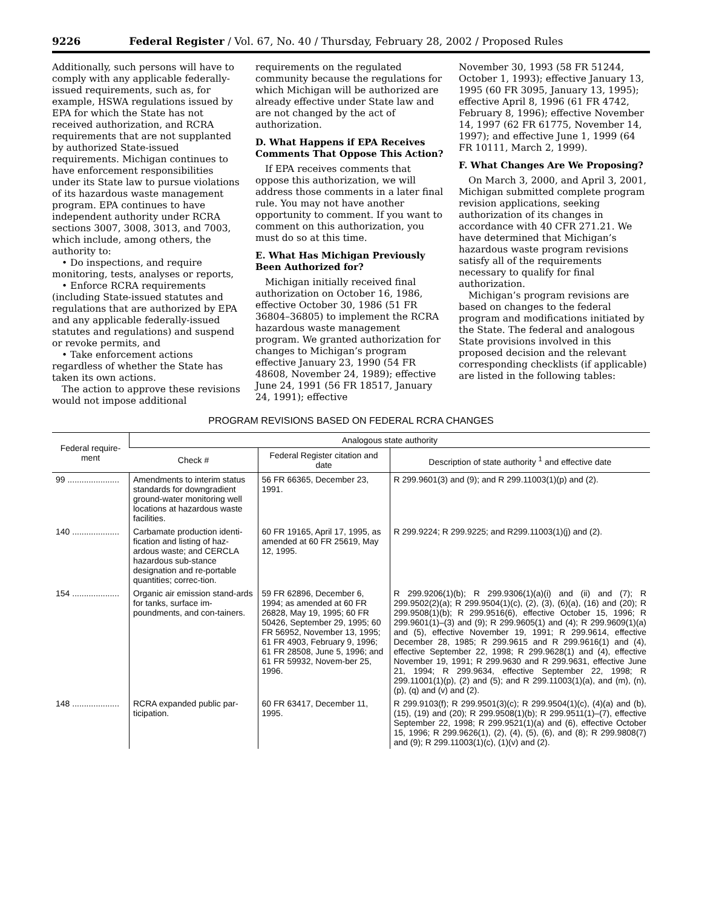9226 Federal Register / Vol. 67, No. 40 / Thursday, February 28, 2002 / Proposed Rules
Additionally, such persons will have to comply with any applicable federally-issued requirements, such as, for example, HSWA regulations issued by EPA for which the State has not received authorization, and RCRA requirements that are not supplanted by authorized State-issued requirements. Michigan continues to have enforcement responsibilities under its State law to pursue violations of its hazardous waste management program. EPA continues to have independent authority under RCRA sections 3007, 3008, 3013, and 7003, which include, among others, the authority to:
• Do inspections, and require monitoring, tests, analyses or reports,
• Enforce RCRA requirements (including State-issued statutes and regulations that are authorized by EPA and any applicable federally-issued statutes and regulations) and suspend or revoke permits, and
• Take enforcement actions regardless of whether the State has taken its own actions.
The action to approve these revisions would not impose additional
requirements on the regulated community because the regulations for which Michigan will be authorized are already effective under State law and are not changed by the act of authorization.
D. What Happens if EPA Receives Comments That Oppose This Action?
If EPA receives comments that oppose this authorization, we will address those comments in a later final rule. You may not have another opportunity to comment. If you want to comment on this authorization, you must do so at this time.
E. What Has Michigan Previously Been Authorized for?
Michigan initially received final authorization on October 16, 1986, effective October 30, 1986 (51 FR 36804–36805) to implement the RCRA hazardous waste management program. We granted authorization for changes to Michigan’s program effective January 23, 1990 (54 FR 48608, November 24, 1989); effective June 24, 1991 (56 FR 18517, January 24, 1991); effective
November 30, 1993 (58 FR 51244, October 1, 1993); effective January 13, 1995 (60 FR 3095, January 13, 1995); effective April 8, 1996 (61 FR 4742, February 8, 1996); effective November 14, 1997 (62 FR 61775, November 14, 1997); and effective June 1, 1999 (64 FR 10111, March 2, 1999).
F. What Changes Are We Proposing?
On March 3, 2000, and April 3, 2001, Michigan submitted complete program revision applications, seeking authorization of its changes in accordance with 40 CFR 271.21. We have determined that Michigan’s hazardous waste program revisions satisfy all of the requirements necessary to qualify for final authorization.
Michigan’s program revisions are based on changes to the federal program and modifications initiated by the State. The federal and analogous State provisions involved in this proposed decision and the relevant corresponding checklists (if applicable) are listed in the following tables:
PROGRAM REVISIONS BASED ON FEDERAL RCRA CHANGES
| Federal require-ment | Analogous state authority | | |
| --- | --- | --- | --- |
| | Check # | Federal Register citation and date | Description of state authority <sup>1</sup> and effective date |
| 99 ...................... | Amendments to interim status standards for downgradient ground-water monitoring well locations at hazardous waste facilities. | 56 FR 66365, December 23, 1991. | R 299.9601(3) and (9); and R 299.11003(1)(p) and (2). |
| 140 .................... | Carbamate production identi-fication and listing of haz-ardous waste; and CERCLA hazardous sub-stance designation and re-portable quantities; correc-tion. | 60 FR 19165, April 17, 1995, as amended at 60 FR 25619, May 12, 1995. | R 299.9224; R 299.9225; and R299.11003(1)(j) and (2). |
| 154 .................... | Organic air emission stand-ards for tanks, surface im-poundments, and con-tainers. | 59 FR 62896, December 6, 1994; as amended at 60 FR 26828, May 19, 1995; 60 FR 50426, September 29, 1995; 60 FR 56952, November 13, 1995; 61 FR 4903, February 9, 1996; 61 FR 28508, June 5, 1996; and 61 FR 59932, Novem-ber 25, 1996. | R 299.9206(1)(b); R 299.9306(1)(a)(i) and (ii) and (7); R 299.9502(2)(a); R 299.9504(1)(c), (2), (3), (6)(a), (16) and (20); R 299.9508(1)(b); R 299.9516(6), effective October 15, 1996; R 299.9601(1)–(3) and (9); R 299.9605(1) and (4); R 299.9609(1)(a) and (5), effective November 19, 1991; R 299.9614, effective December 28, 1985; R 299.9615 and R 299.9616(1) and (4), effective September 22, 1998; R 299.9628(1) and (4), effective November 19, 1991; R 299.9630 and R 299.9631, effective June 21, 1994; R 299.9634, effective September 22, 1998; R 299.11001(1)(p), (2) and (5); and R 299.11003(1)(a), and (m), (n), (p), (q) and (v) and (2). |
| 148 .................... | RCRA expanded public par-ticipation. | 60 FR 63417, December 11, 1995. | R 299.9103(f); R 299.9501(3)(c); R 299.9504(1)(c), (4)(a) and (b), (15), (19) and (20); R 299.9508(1)(b); R 299.9511(1)–(7), effective September 22, 1998; R 299.9521(1)(a) and (6), effective October 15, 1996; R 299.9626(1), (2), (4), (5), (6), and (8); R 299.9808(7) and (9); R 299.11003(1)(c), (1)(v) and (2). |